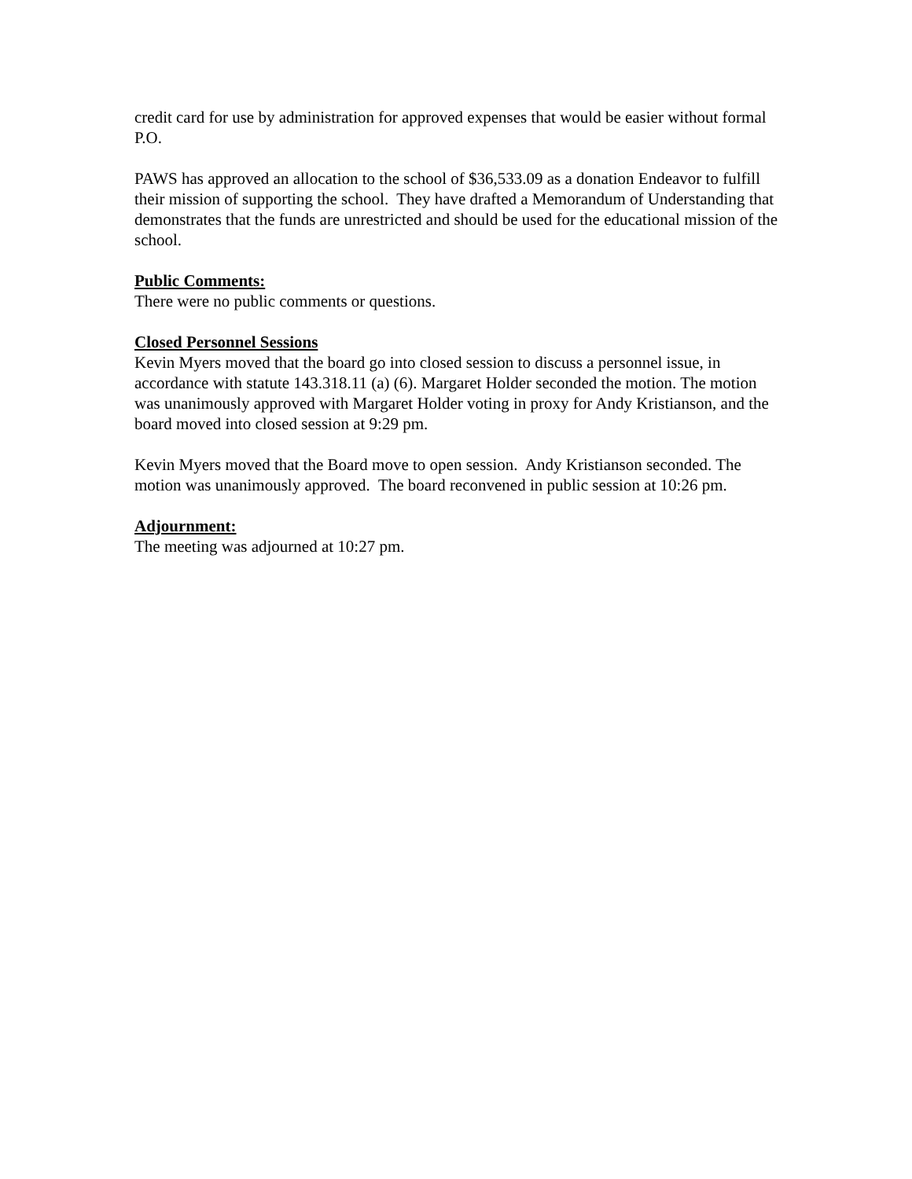credit card for use by administration for approved expenses that would be easier without formal P.O.
PAWS has approved an allocation to the school of $36,533.09 as a donation Endeavor to fulfill their mission of supporting the school. They have drafted a Memorandum of Understanding that demonstrates that the funds are unrestricted and should be used for the educational mission of the school.
Public Comments:
There were no public comments or questions.
Closed Personnel Sessions
Kevin Myers moved that the board go into closed session to discuss a personnel issue, in accordance with statute 143.318.11 (a) (6). Margaret Holder seconded the motion. The motion was unanimously approved with Margaret Holder voting in proxy for Andy Kristianson, and the board moved into closed session at 9:29 pm.
Kevin Myers moved that the Board move to open session. Andy Kristianson seconded. The motion was unanimously approved. The board reconvened in public session at 10:26 pm.
Adjournment:
The meeting was adjourned at 10:27 pm.